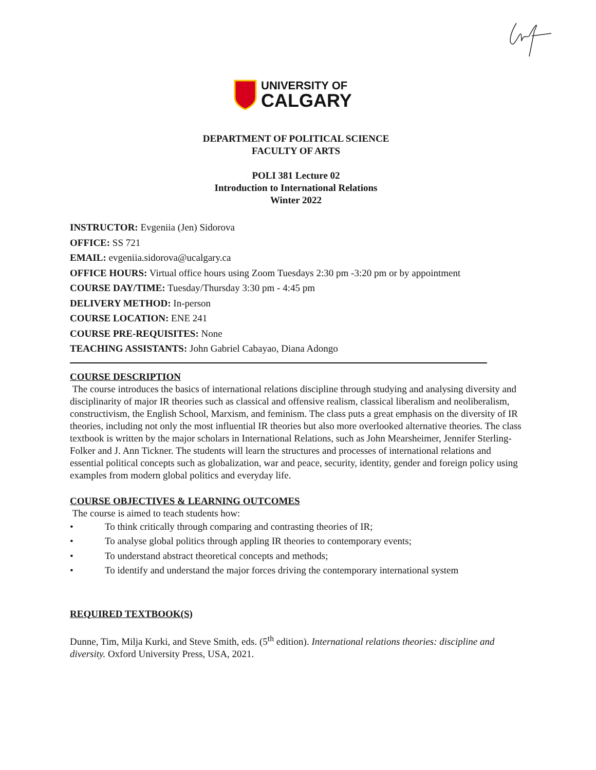UNIVERSITY OF
CALGARY
DEPARTMENT OF POLITICAL SCIENCE
FACULTY OF ARTS
POLI 381 Lecture 02
Introduction to International Relations
Winter 2022
INSTRUCTOR: Evgeniia (Jen) Sidorova
OFFICE: SS 721
EMAIL: evgeniia.sidorova@ucalgary.ca
OFFICE HOURS: Virtual office hours using Zoom Tuesdays 2:30 pm -3:20 pm or by appointment
COURSE DAY/TIME: Tuesday/Thursday 3:30 pm - 4:45 pm
DELIVERY METHOD: In-person
COURSE LOCATION: ENE 241
COURSE PRE-REQUISITES: None
TEACHING ASSISTANTS: John Gabriel Cabayao, Diana Adongo
COURSE DESCRIPTION
The course introduces the basics of international relations discipline through studying and analysing diversity and disciplinarity of major IR theories such as classical and offensive realism, classical liberalism and neoliberalism, constructivism, the English School, Marxism, and feminism. The class puts a great emphasis on the diversity of IR theories, including not only the most influential IR theories but also more overlooked alternative theories. The class textbook is written by the major scholars in International Relations, such as John Mearsheimer, Jennifer Sterling-Folker and J. Ann Tickner. The students will learn the structures and processes of international relations and essential political concepts such as globalization, war and peace, security, identity, gender and foreign policy using examples from modern global politics and everyday life.
COURSE OBJECTIVES & LEARNING OUTCOMES
The course is aimed to teach students how:
• To think critically through comparing and contrasting theories of IR;
• To analyse global politics through appling IR theories to contemporary events;
• To understand abstract theoretical concepts and methods;
• To identify and understand the major forces driving the contemporary international system
REQUIRED TEXTBOOK(S)
Dunne, Tim, Milja Kurki, and Steve Smith, eds. (5<sup>th</sup> edition). International relations theories: discipline and diversity. Oxford University Press, USA, 2021.